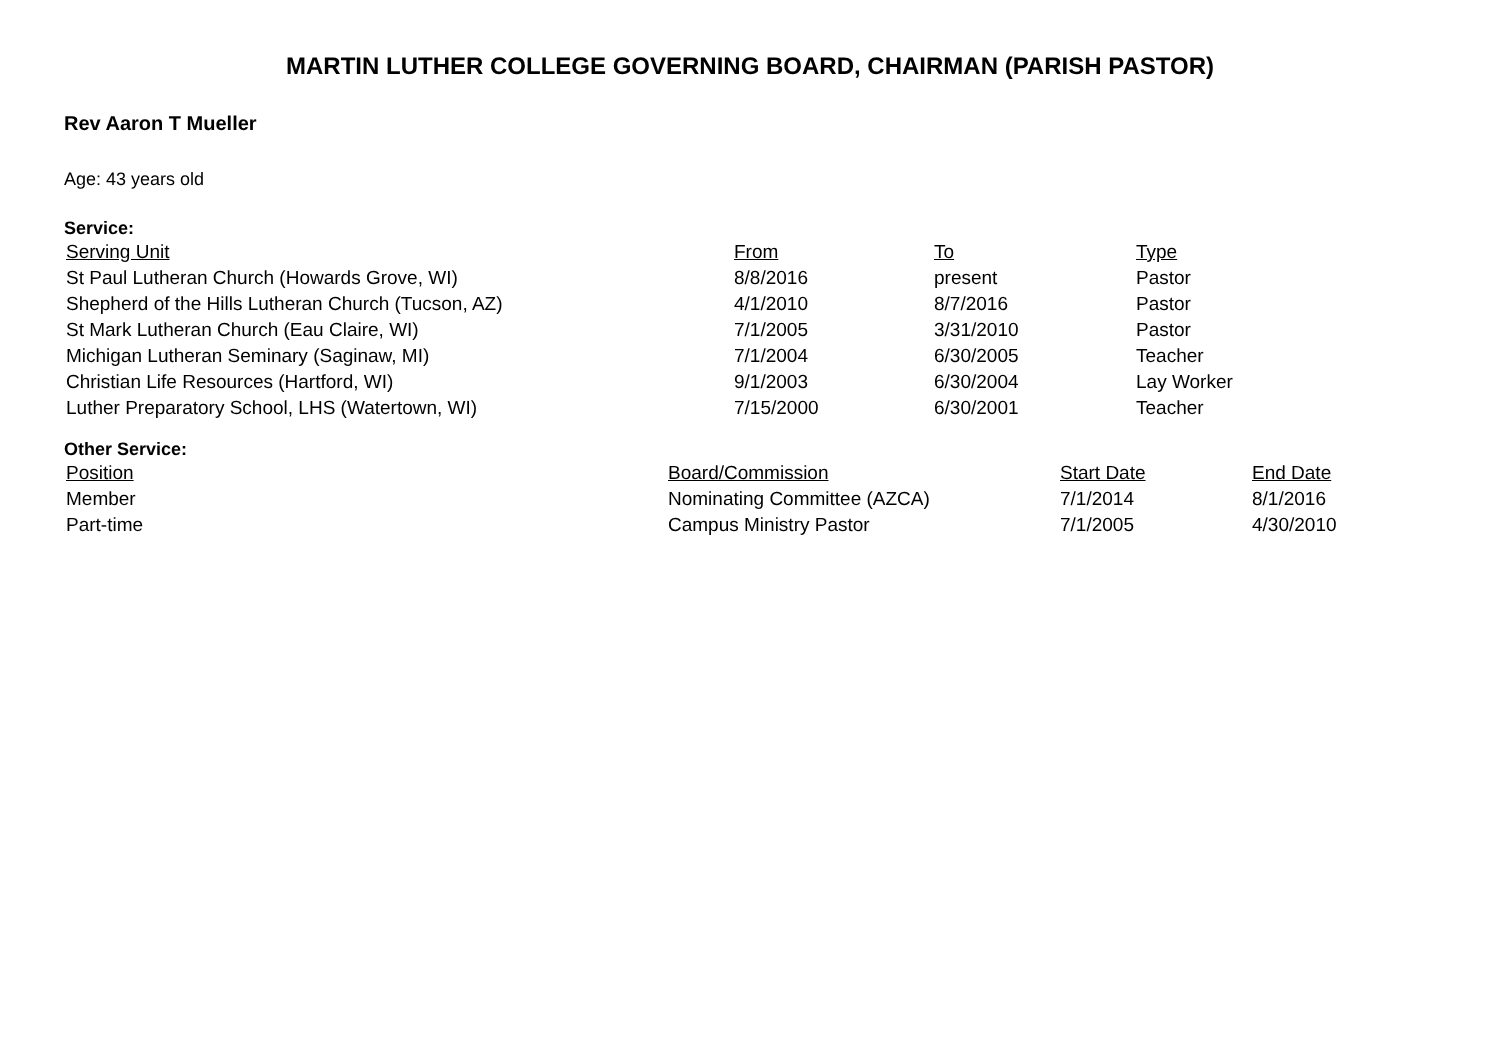MARTIN LUTHER COLLEGE GOVERNING BOARD, CHAIRMAN (PARISH PASTOR)
Rev Aaron T Mueller
Age: 43 years old
Service:
| Serving Unit | From | To | Type |
| --- | --- | --- | --- |
| St Paul Lutheran Church (Howards Grove, WI) | 8/8/2016 | present | Pastor |
| Shepherd of the Hills Lutheran Church (Tucson, AZ) | 4/1/2010 | 8/7/2016 | Pastor |
| St Mark Lutheran Church (Eau Claire, WI) | 7/1/2005 | 3/31/2010 | Pastor |
| Michigan Lutheran Seminary (Saginaw, MI) | 7/1/2004 | 6/30/2005 | Teacher |
| Christian Life Resources (Hartford, WI) | 9/1/2003 | 6/30/2004 | Lay Worker |
| Luther Preparatory School, LHS (Watertown, WI) | 7/15/2000 | 6/30/2001 | Teacher |
Other Service:
| Position | Board/Commission | Start Date | End Date |
| --- | --- | --- | --- |
| Member | Nominating Committee (AZCA) | 7/1/2014 | 8/1/2016 |
| Part-time | Campus Ministry Pastor | 7/1/2005 | 4/30/2010 |